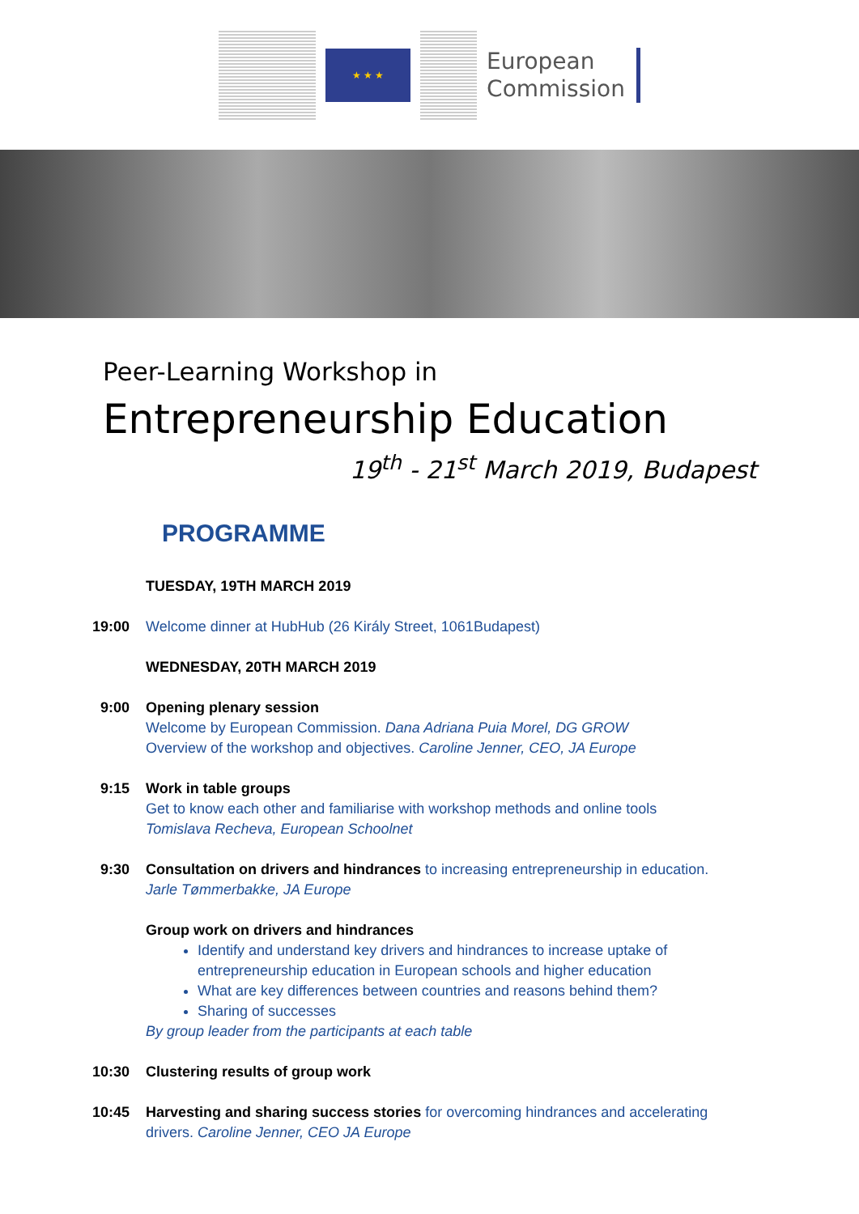★ ★ ★
European
Commission
Peer-Learning Workshop in
Entrepreneurship Education
19<sup>th</sup> - 21<sup>st</sup> March 2019, Budapest
PROGRAMME
TUESDAY, 19TH MARCH 2019
19:00 Welcome dinner at HubHub (26 Király Street, 1061Budapest)
WEDNESDAY, 20TH MARCH 2019
9:00 Opening plenary session
Welcome by European Commission. Dana Adriana Puia Morel, DG GROW
Overview of the workshop and objectives. Caroline Jenner, CEO, JA Europe
9:15 Work in table groups
Get to know each other and familiarise with workshop methods and online tools
Tomislava Recheva, European Schoolnet
9:30 Consultation on drivers and hindrances to increasing entrepreneurship in education.
Jarle Tømmerbakke, JA Europe
Group work on drivers and hindrances
Identify and understand key drivers and hindrances to increase uptake of entrepreneurship education in European schools and higher education
What are key differences between countries and reasons behind them?
Sharing of successes
By group leader from the participants at each table
10:30 Clustering results of group work
10:45 Harvesting and sharing success stories for overcoming hindrances and accelerating drivers. Caroline Jenner, CEO JA Europe